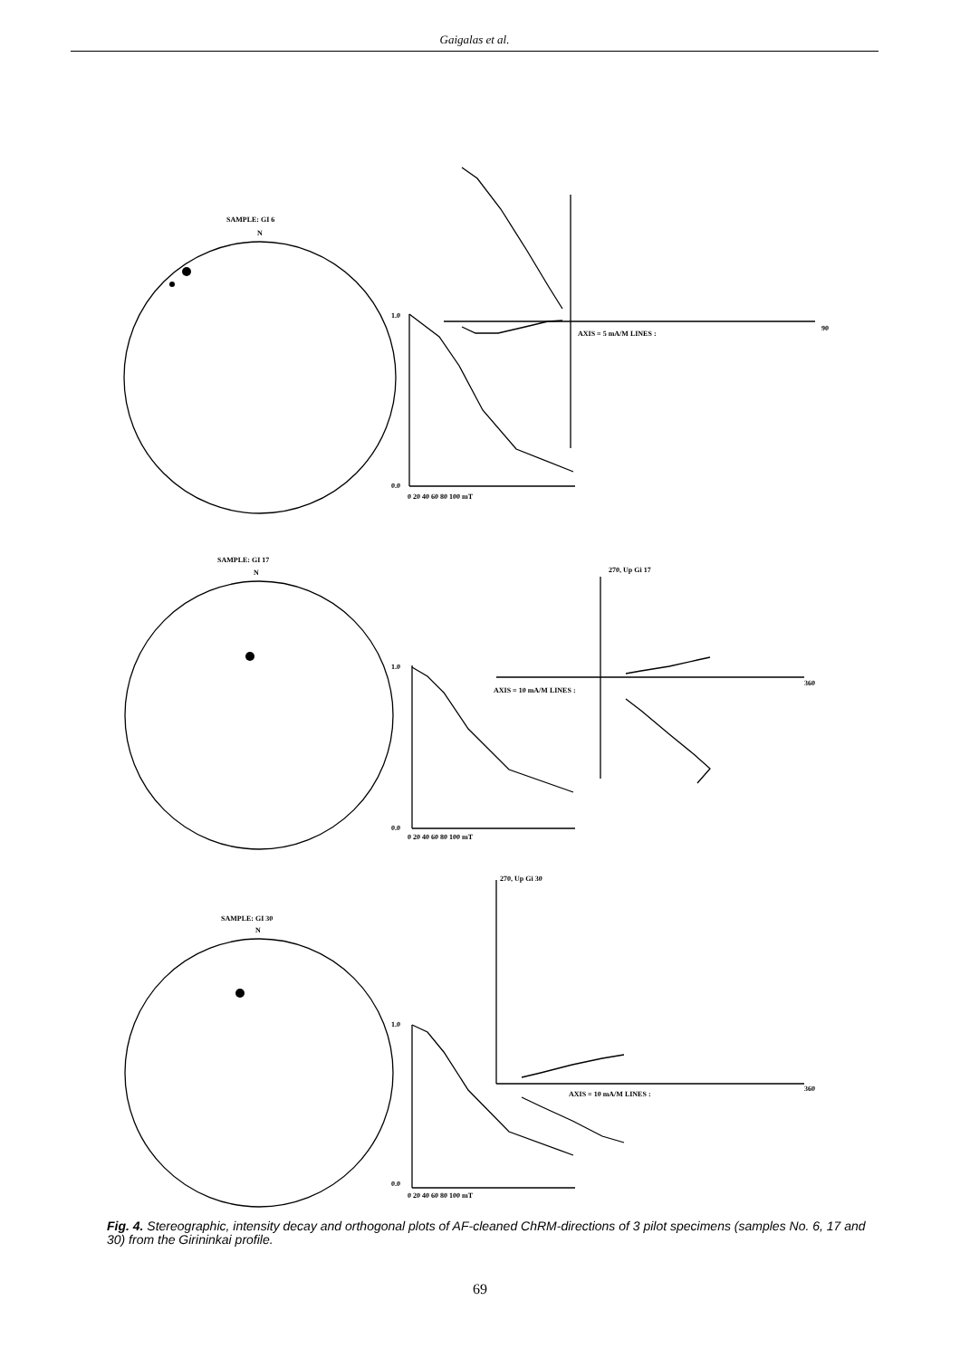Gaigalas et al.
SAMPLE: GI 6
N
SAMPLE: GI 17
N
SAMPLE: GI 30
N
1.0
0.0
0 20 40 60 80 100 mT
AXIS = 5 mA/M LINES :
90
270, Up Gi 17
1.0
0.0
0 20 40 60 80 100 mT
AXIS = 10 mA/M LINES :
360
270, Up Gi 30
1.0
0.0
0 20 40 60 80 100 mT
AXIS = 10 mA/M LINES :
360
Fig. 4. Stereographic, intensity decay and orthogonal plots of AF-cleaned ChRM-directions of 3 pilot specimens (samples No. 6, 17 and 30) from the Girininkai profile.
69